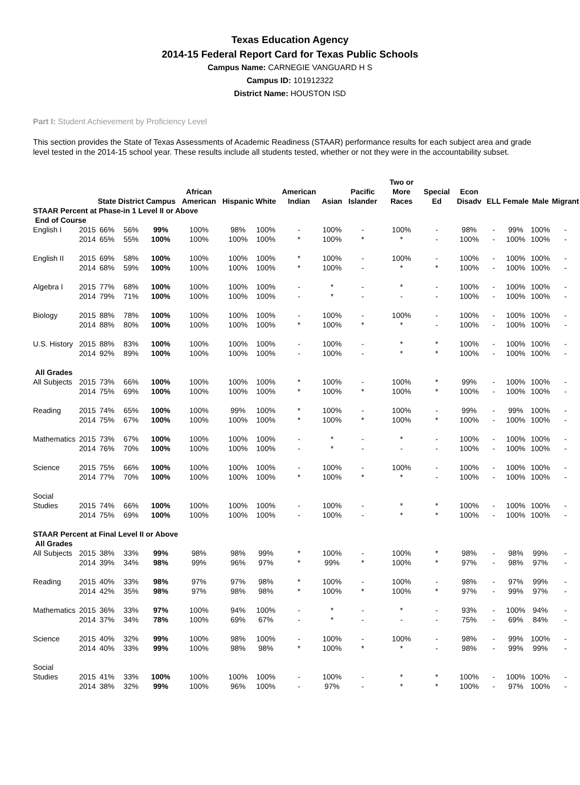Texas Education Agency
2014-15 Federal Report Card for Texas Public Schools
Campus Name: CARNEGIE VANGUARD H S
Campus ID: 101912322
District Name: HOUSTON ISD
Part I: Student Achievement by Proficiency Level
This section provides the State of Texas Assessments of Academic Readiness (STAAR) performance results for each subject area and grade level tested in the 2014-15 school year. These results include all students tested, whether or not they were in the accountability subset.
| | | State | District | Campus | African American | Hispanic | White | American Indian | Asian | Pacific Islander | Two or More Races | Special Ed | Econ Disadv | ELL | Female | Male | Migrant |
| --- | --- | --- | --- | --- | --- | --- | --- | --- | --- | --- | --- | --- | --- | --- | --- | --- | --- |
| STAAR Percent at Phase-in 1 Level II or Above | | | | | | | | | | | | | | | | | |
| End of Course | | | | | | | | | | | | | | | | | |
| English I | 2015 | 66% | 56% | 99% | 100% | 98% | 100% | - | 100% | - | 100% | - | 98% | - | 99% | 100% | - |
| | 2014 | 65% | 55% | 100% | 100% | 100% | 100% | * | 100% | * | * | - | 100% | - | 100% | 100% | - |
| English II | 2015 | 69% | 58% | 100% | 100% | 100% | 100% | * | 100% | - | 100% | - | 100% | - | 100% | 100% | - |
| | 2014 | 68% | 59% | 100% | 100% | 100% | 100% | * | 100% | - | * | * | 100% | - | 100% | 100% | - |
| Algebra I | 2015 | 77% | 68% | 100% | 100% | 100% | 100% | - | * | - | * | - | 100% | - | 100% | 100% | - |
| | 2014 | 79% | 71% | 100% | 100% | 100% | 100% | - | * | - | - | - | 100% | - | 100% | 100% | - |
| Biology | 2015 | 88% | 78% | 100% | 100% | 100% | 100% | - | 100% | - | 100% | - | 100% | - | 100% | 100% | - |
| | 2014 | 88% | 80% | 100% | 100% | 100% | 100% | * | 100% | * | * | - | 100% | - | 100% | 100% | - |
| U.S. History | 2015 | 88% | 83% | 100% | 100% | 100% | 100% | - | 100% | - | * | * | 100% | - | 100% | 100% | - |
| | 2014 | 92% | 89% | 100% | 100% | 100% | 100% | - | 100% | - | * | * | 100% | - | 100% | 100% | - |
| All Grades | | | | | | | | | | | | | | | | | |
| All Subjects | 2015 | 73% | 66% | 100% | 100% | 100% | 100% | * | 100% | - | 100% | * | 99% | - | 100% | 100% | - |
| | 2014 | 75% | 69% | 100% | 100% | 100% | 100% | * | 100% | * | 100% | * | 100% | - | 100% | 100% | - |
| Reading | 2015 | 74% | 65% | 100% | 100% | 99% | 100% | * | 100% | - | 100% | - | 99% | - | 99% | 100% | - |
| | 2014 | 75% | 67% | 100% | 100% | 100% | 100% | * | 100% | * | 100% | * | 100% | - | 100% | 100% | - |
| Mathematics | 2015 | 73% | 67% | 100% | 100% | 100% | 100% | - | * | - | * | - | 100% | - | 100% | 100% | - |
| | 2014 | 76% | 70% | 100% | 100% | 100% | 100% | - | * | - | - | - | 100% | - | 100% | 100% | - |
| Science | 2015 | 75% | 66% | 100% | 100% | 100% | 100% | - | 100% | - | 100% | - | 100% | - | 100% | 100% | - |
| | 2014 | 77% | 70% | 100% | 100% | 100% | 100% | * | 100% | * | * | - | 100% | - | 100% | 100% | - |
| Social Studies | 2015 | 74% | 66% | 100% | 100% | 100% | 100% | - | 100% | - | * | * | 100% | - | 100% | 100% | - |
| | 2014 | 75% | 69% | 100% | 100% | 100% | 100% | - | 100% | - | * | * | 100% | - | 100% | 100% | - |
| STAAR Percent at Final Level II or Above | | | | | | | | | | | | | | | | | |
| All Grades | | | | | | | | | | | | | | | | | |
| All Subjects | 2015 | 38% | 33% | 99% | 98% | 98% | 99% | * | 100% | - | 100% | * | 98% | - | 98% | 99% | - |
| | 2014 | 39% | 34% | 98% | 99% | 96% | 97% | * | 99% | * | 100% | * | 97% | - | 98% | 97% | - |
| Reading | 2015 | 40% | 33% | 98% | 97% | 97% | 98% | * | 100% | - | 100% | - | 98% | - | 97% | 99% | - |
| | 2014 | 42% | 35% | 98% | 97% | 98% | 98% | * | 100% | * | 100% | * | 97% | - | 99% | 97% | - |
| Mathematics | 2015 | 36% | 33% | 97% | 100% | 94% | 100% | - | * | - | * | - | 93% | - | 100% | 94% | - |
| | 2014 | 37% | 34% | 78% | 100% | 69% | 67% | - | * | - | - | - | 75% | - | 69% | 84% | - |
| Science | 2015 | 40% | 32% | 99% | 100% | 98% | 100% | - | 100% | - | 100% | - | 98% | - | 99% | 100% | - |
| | 2014 | 40% | 33% | 99% | 100% | 98% | 98% | * | 100% | * | * | - | 98% | - | 99% | 99% | - |
| Social Studies | 2015 | 41% | 33% | 100% | 100% | 100% | 100% | - | 100% | - | * | * | 100% | - | 100% | 100% | - |
| | 2014 | 38% | 32% | 99% | 100% | 96% | 100% | - | 97% | - | * | * | 100% | - | 97% | 100% | - |